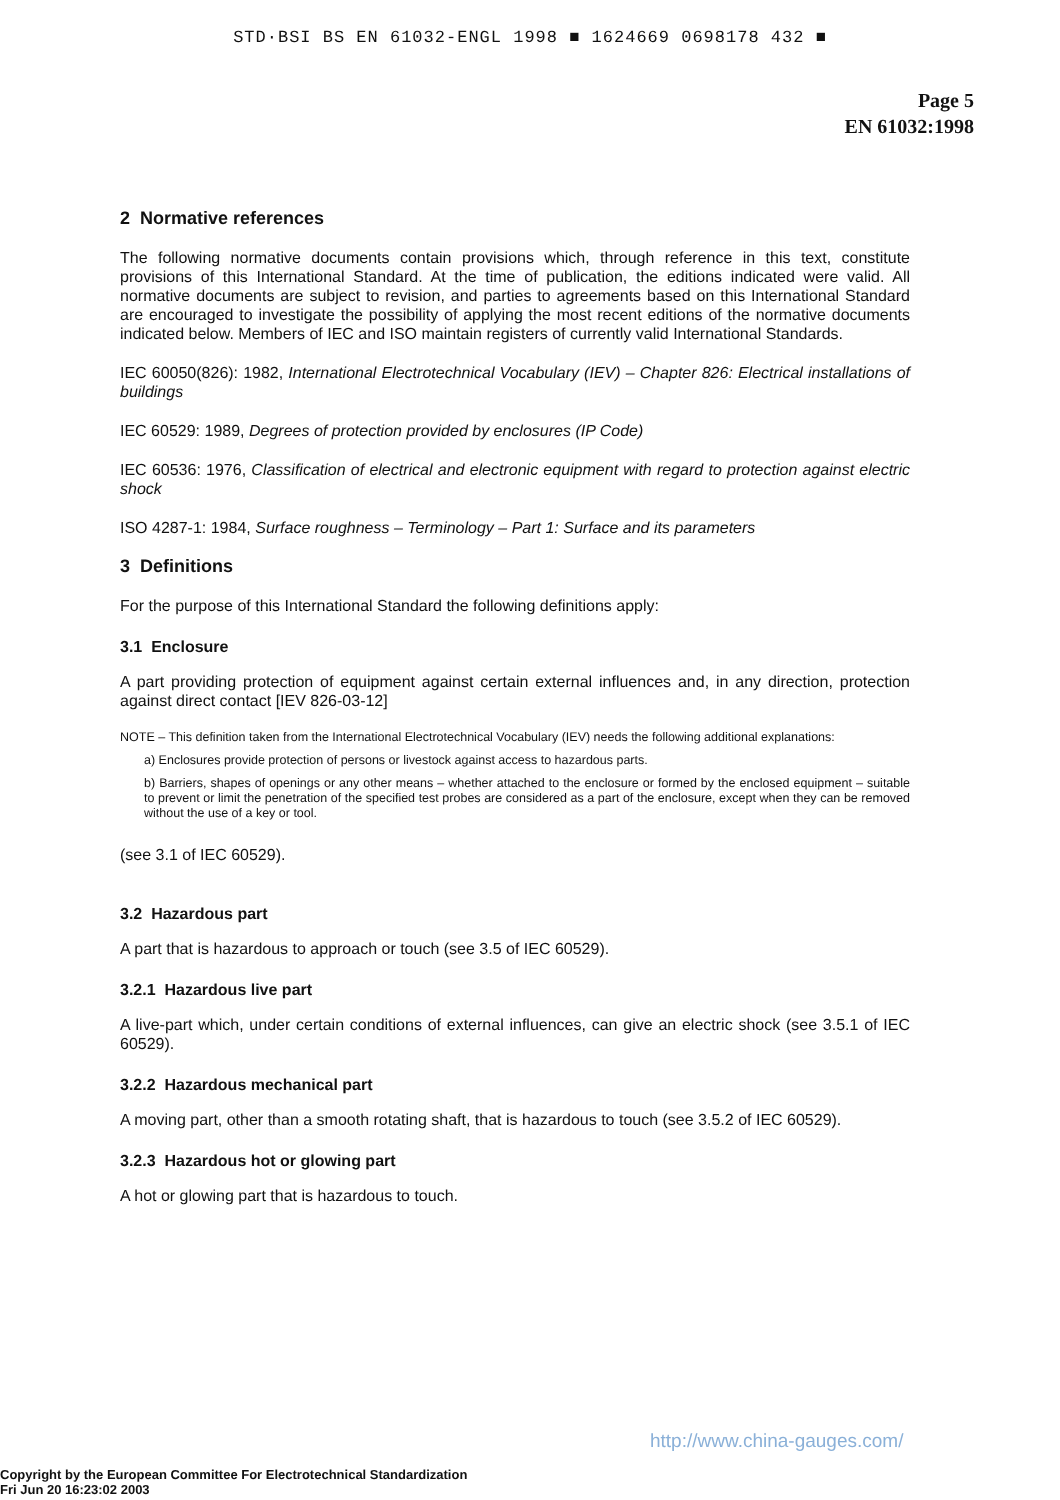STD·BSI BS EN 61032-ENGL 1998 ■ 1624669 0698178 432 ■
Page 5
EN 61032:1998
2 Normative references
The following normative documents contain provisions which, through reference in this text, constitute provisions of this International Standard. At the time of publication, the editions indicated were valid. All normative documents are subject to revision, and parties to agreements based on this International Standard are encouraged to investigate the possibility of applying the most recent editions of the normative documents indicated below. Members of IEC and ISO maintain registers of currently valid International Standards.
IEC 60050(826): 1982, International Electrotechnical Vocabulary (IEV) – Chapter 826: Electrical installations of buildings
IEC 60529: 1989, Degrees of protection provided by enclosures (IP Code)
IEC 60536: 1976, Classification of electrical and electronic equipment with regard to protection against electric shock
ISO 4287-1: 1984, Surface roughness – Terminology – Part 1: Surface and its parameters
3 Definitions
For the purpose of this International Standard the following definitions apply:
3.1 Enclosure
A part providing protection of equipment against certain external influences and, in any direction, protection against direct contact [IEV 826-03-12]
NOTE – This definition taken from the International Electrotechnical Vocabulary (IEV) needs the following additional explanations:
a) Enclosures provide protection of persons or livestock against access to hazardous parts.
b) Barriers, shapes of openings or any other means – whether attached to the enclosure or formed by the enclosed equipment – suitable to prevent or limit the penetration of the specified test probes are considered as a part of the enclosure, except when they can be removed without the use of a key or tool.
(see 3.1 of IEC 60529).
3.2 Hazardous part
A part that is hazardous to approach or touch (see 3.5 of IEC 60529).
3.2.1 Hazardous live part
A live-part which, under certain conditions of external influences, can give an electric shock (see 3.5.1 of IEC 60529).
3.2.2 Hazardous mechanical part
A moving part, other than a smooth rotating shaft, that is hazardous to touch (see 3.5.2 of IEC 60529).
3.2.3 Hazardous hot or glowing part
A hot or glowing part that is hazardous to touch.
http://www.china-gauges.com/
Copyright by the European Committee For Electrotechnical Standardization
Fri Jun 20 16:23:02 2003